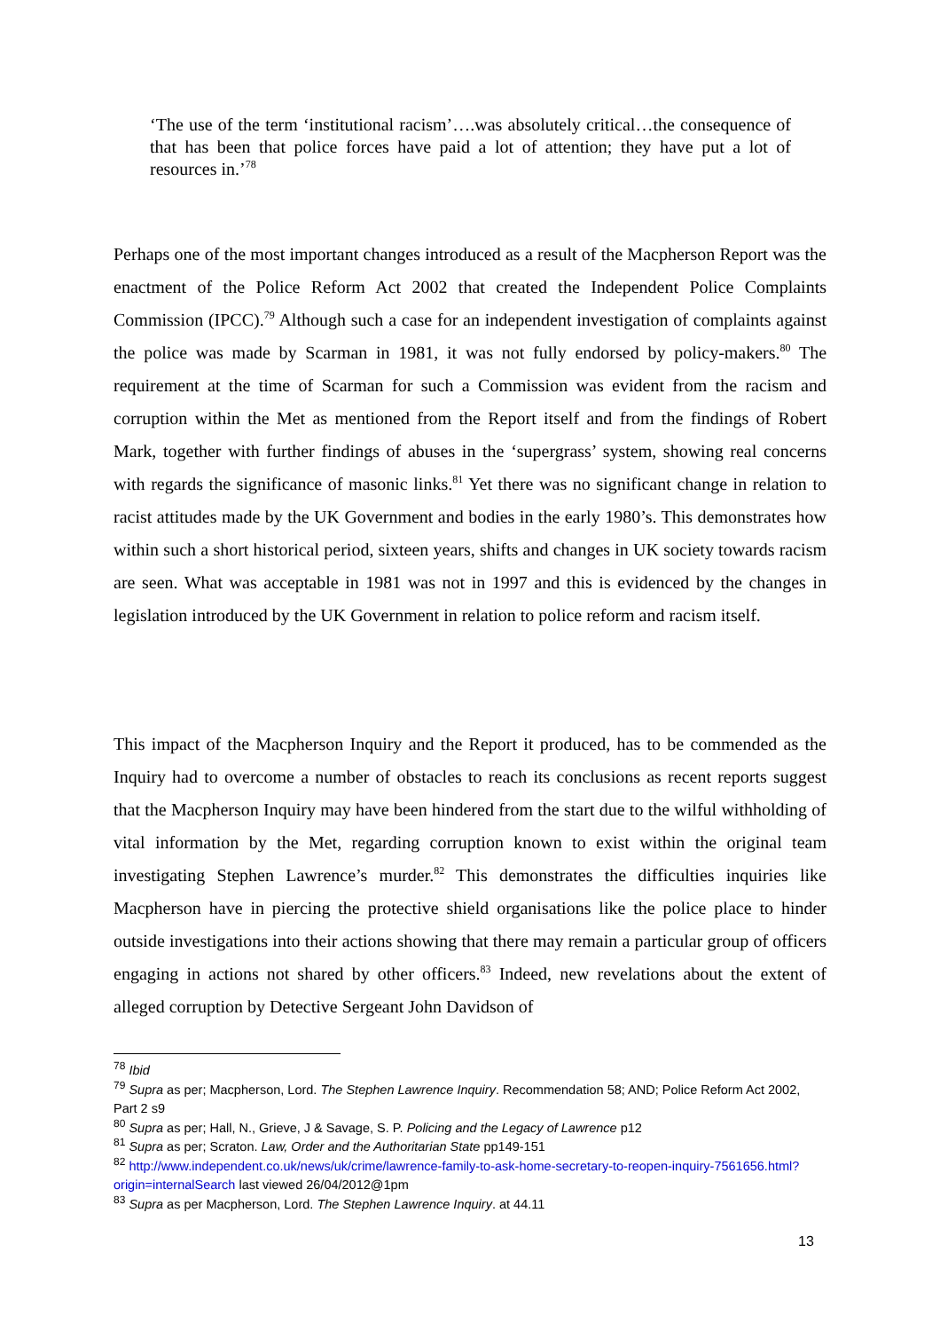‘The use of the term ‘institutional racism’….was absolutely critical…the consequence of that has been that police forces have paid a lot of attention; they have put a lot of resources in.’<sup>78</sup>
Perhaps one of the most important changes introduced as a result of the Macpherson Report was the enactment of the Police Reform Act 2002 that created the Independent Police Complaints Commission (IPCC).<sup>79</sup> Although such a case for an independent investigation of complaints against the police was made by Scarman in 1981, it was not fully endorsed by policy-makers.<sup>80</sup> The requirement at the time of Scarman for such a Commission was evident from the racism and corruption within the Met as mentioned from the Report itself and from the findings of Robert Mark, together with further findings of abuses in the ‘supergrass’ system, showing real concerns with regards the significance of masonic links.<sup>81</sup> Yet there was no significant change in relation to racist attitudes made by the UK Government and bodies in the early 1980’s. This demonstrates how within such a short historical period, sixteen years, shifts and changes in UK society towards racism are seen. What was acceptable in 1981 was not in 1997 and this is evidenced by the changes in legislation introduced by the UK Government in relation to police reform and racism itself.
This impact of the Macpherson Inquiry and the Report it produced, has to be commended as the Inquiry had to overcome a number of obstacles to reach its conclusions as recent reports suggest that the Macpherson Inquiry may have been hindered from the start due to the wilful withholding of vital information by the Met, regarding corruption known to exist within the original team investigating Stephen Lawrence’s murder.<sup>82</sup> This demonstrates the difficulties inquiries like Macpherson have in piercing the protective shield organisations like the police place to hinder outside investigations into their actions showing that there may remain a particular group of officers engaging in actions not shared by other officers.<sup>83</sup> Indeed, new revelations about the extent of alleged corruption by Detective Sergeant John Davidson of
<sup>78</sup> Ibid
<sup>79</sup> Supra as per; Macpherson, Lord. The Stephen Lawrence Inquiry. Recommendation 58; AND; Police Reform Act 2002, Part 2 s9
<sup>80</sup> Supra as per; Hall, N., Grieve, J & Savage, S. P. Policing and the Legacy of Lawrence p12
<sup>81</sup> Supra as per; Scraton. Law, Order and the Authoritarian State pp149-151
<sup>82</sup> http://www.independent.co.uk/news/uk/crime/lawrence-family-to-ask-home-secretary-to-reopen-inquiry-7561656.html?origin=internalSearch last viewed 26/04/2012@1pm
<sup>83</sup> Supra as per Macpherson, Lord. The Stephen Lawrence Inquiry. at 44.11
13